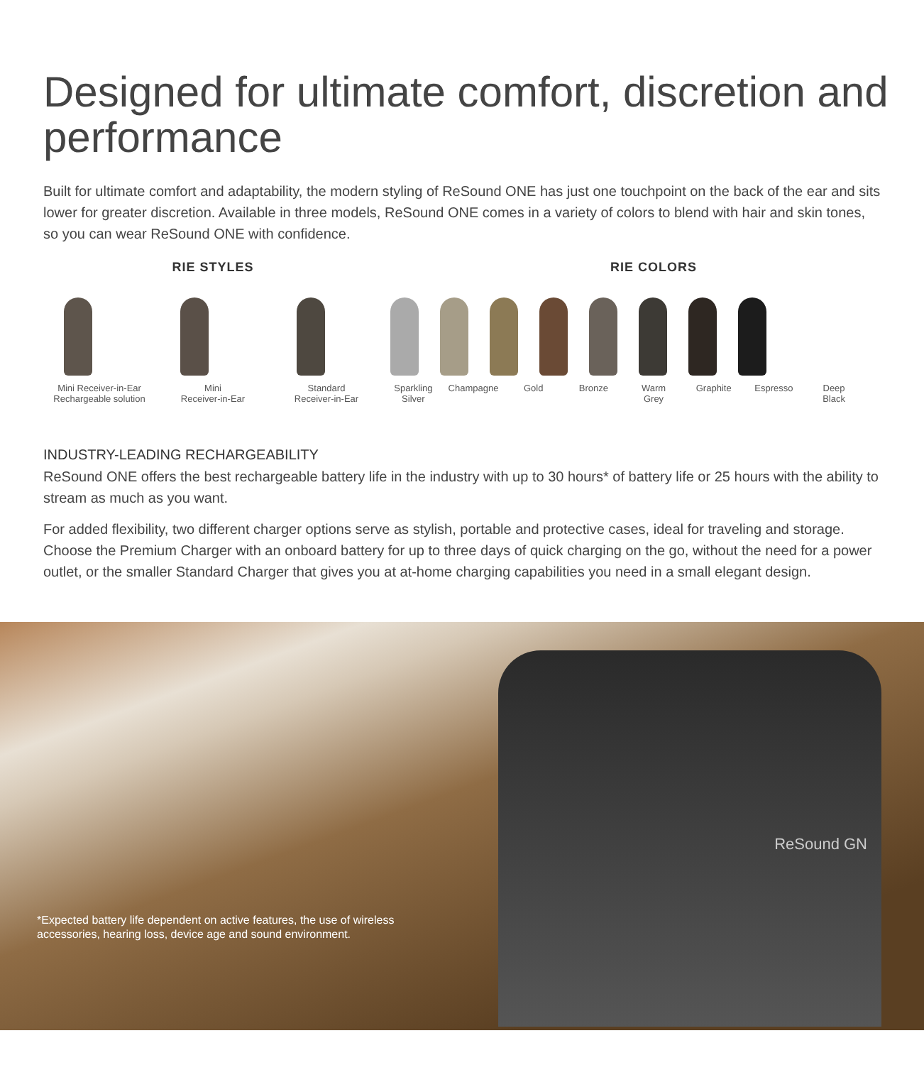Designed for ultimate comfort, discretion and performance
Built for ultimate comfort and adaptability, the modern styling of ReSound ONE has just one touchpoint on the back of the ear and sits lower for greater discretion. Available in three models, ReSound ONE comes in a variety of colors to blend with hair and skin tones, so you can wear ReSound ONE with confidence.
RIE STYLES
Mini Receiver-in-Ear
Rechargeable solution
Mini
Receiver-in-Ear
Standard
Receiver-in-Ear
RIE COLORS
Sparkling
Silver
Champagne Gold Bronze Warm
Grey
Graphite Espresso Deep
Black
INDUSTRY-LEADING RECHARGEABILITY
ReSound ONE offers the best rechargeable battery life in the industry with up to 30 hours* of battery life or 25 hours with the ability to stream as much as you want.
For added flexibility, two different charger options serve as stylish, portable and protective cases, ideal for traveling and storage. Choose the Premium Charger with an onboard battery for up to three days of quick charging on the go, without the need for a power outlet, or the smaller Standard Charger that gives you at at-home charging capabilities you need in a small elegant design.
ReSound GN
*Expected battery life dependent on active features, the use of wireless accessories, hearing loss, device age and sound environment.